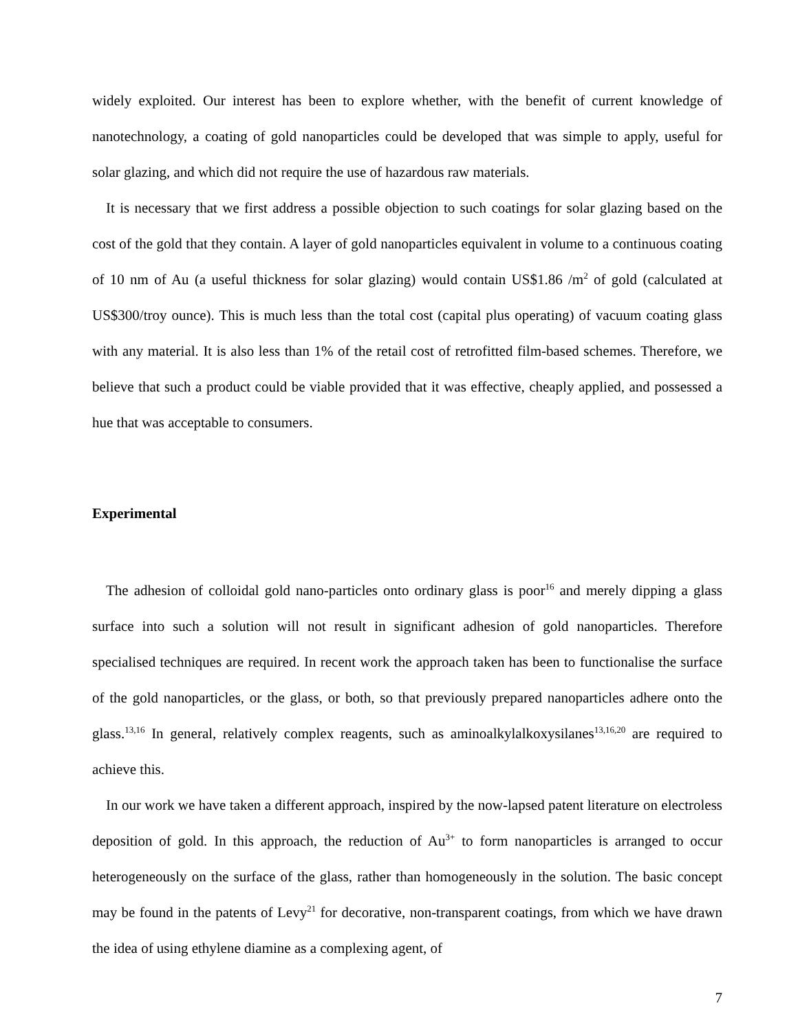widely exploited. Our interest has been to explore whether, with the benefit of current knowledge of nanotechnology, a coating of gold nanoparticles could be developed that was simple to apply, useful for solar glazing, and which did not require the use of hazardous raw materials.
It is necessary that we first address a possible objection to such coatings for solar glazing based on the cost of the gold that they contain. A layer of gold nanoparticles equivalent in volume to a continuous coating of 10 nm of Au (a useful thickness for solar glazing) would contain US$1.86 /m<sup>2</sup> of gold (calculated at US$300/troy ounce). This is much less than the total cost (capital plus operating) of vacuum coating glass with any material. It is also less than 1% of the retail cost of retrofitted film-based schemes. Therefore, we believe that such a product could be viable provided that it was effective, cheaply applied, and possessed a hue that was acceptable to consumers.
Experimental
The adhesion of colloidal gold nano-particles onto ordinary glass is poor<sup>16</sup> and merely dipping a glass surface into such a solution will not result in significant adhesion of gold nanoparticles. Therefore specialised techniques are required. In recent work the approach taken has been to functionalise the surface of the gold nanoparticles, or the glass, or both, so that previously prepared nanoparticles adhere onto the glass.<sup>13,16</sup> In general, relatively complex reagents, such as aminoalkylalkoxysilanes<sup>13,16,20</sup> are required to achieve this.
In our work we have taken a different approach, inspired by the now-lapsed patent literature on electroless deposition of gold. In this approach, the reduction of Au<sup>3+</sup> to form nanoparticles is arranged to occur heterogeneously on the surface of the glass, rather than homogeneously in the solution. The basic concept may be found in the patents of Levy<sup>21</sup> for decorative, non-transparent coatings, from which we have drawn the idea of using ethylene diamine as a complexing agent, of
7